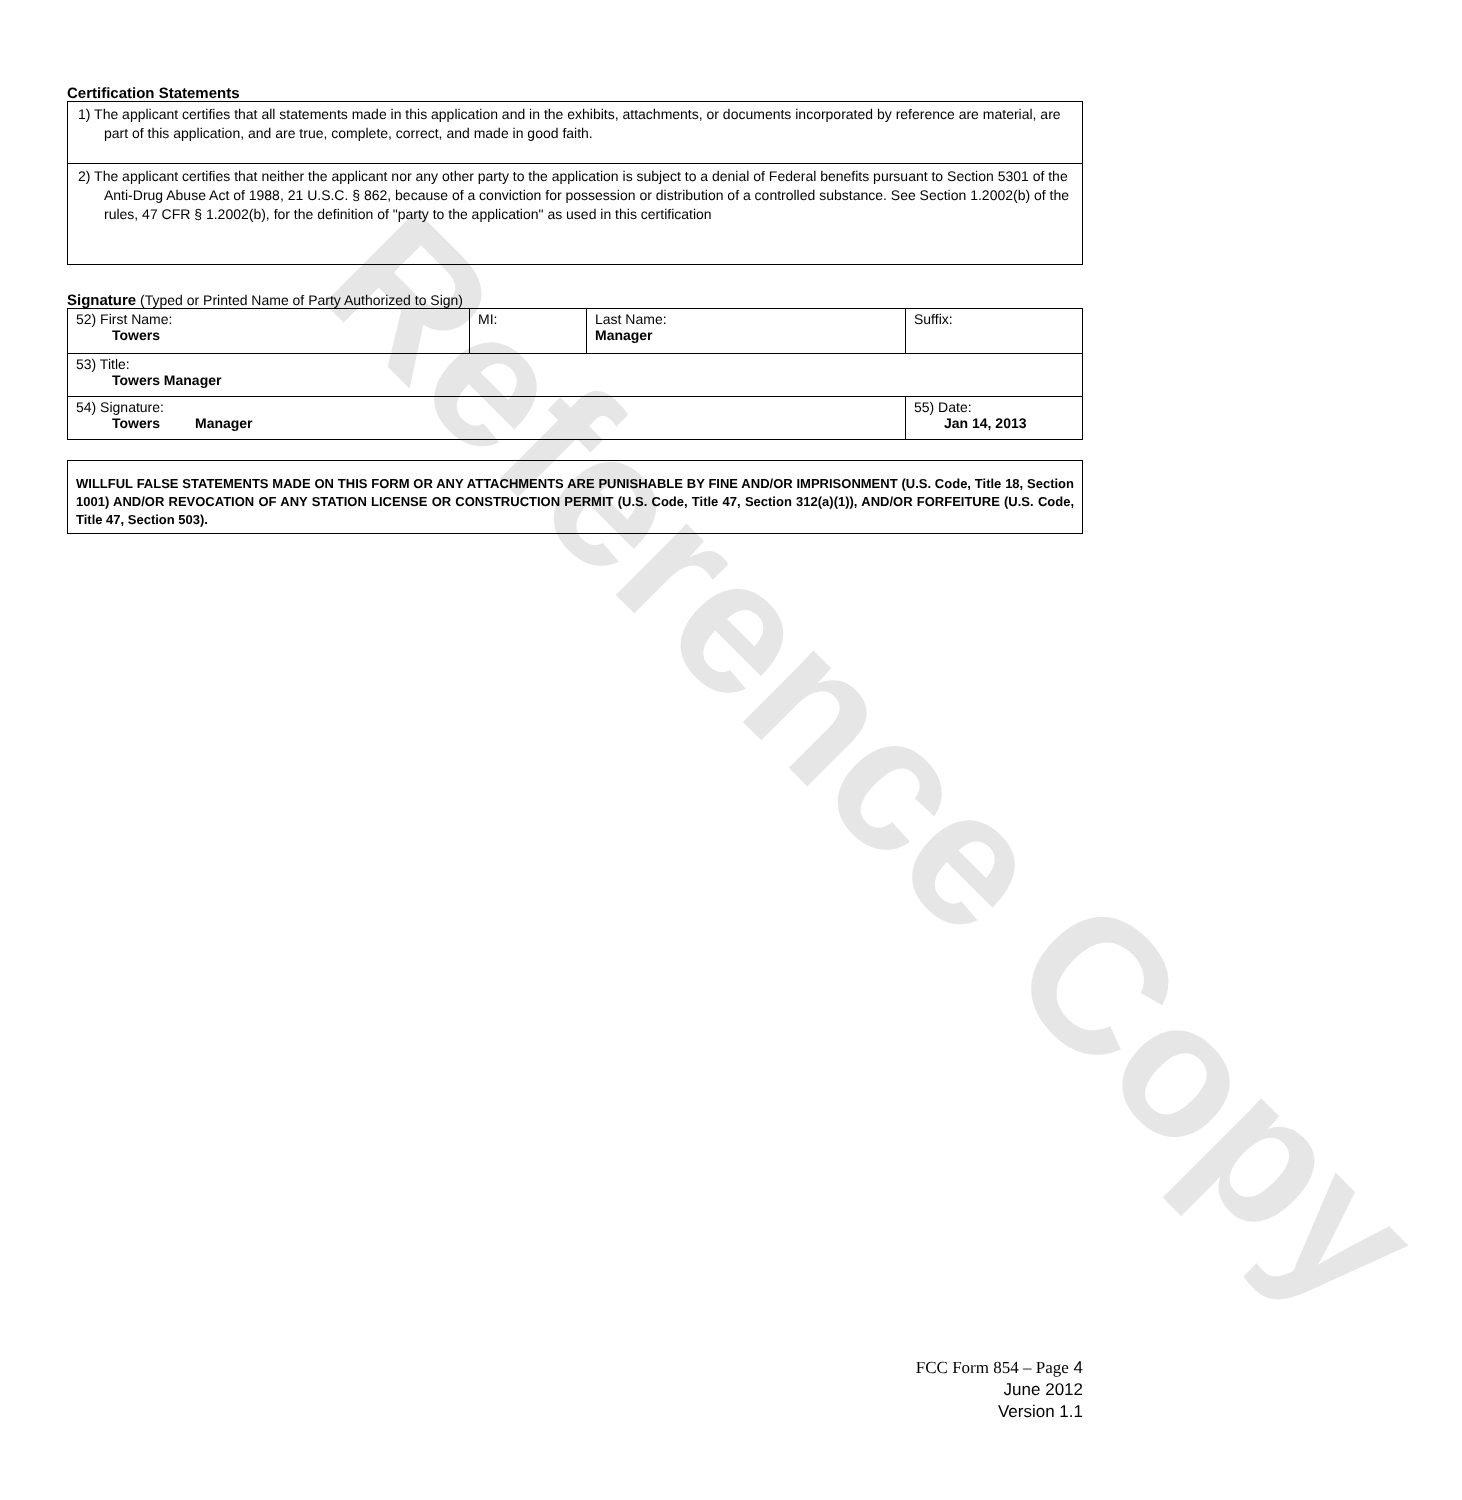Reference Copy
Certification Statements
1) The applicant certifies that all statements made in this application and in the exhibits, attachments, or documents incorporated by reference are material, are part of this application, and are true, complete, correct, and made in good faith.
2) The applicant certifies that neither the applicant nor any other party to the application is subject to a denial of Federal benefits pursuant to Section 5301 of the Anti-Drug Abuse Act of 1988, 21 U.S.C. § 862, because of a conviction for possession or distribution of a controlled substance. See Section 1.2002(b) of the rules, 47 CFR § 1.2002(b), for the definition of "party to the application" as used in this certification
Signature (Typed or Printed Name of Party Authorized to Sign)
| 52) First Name: Towers | MI: | Last Name: Manager | Suffix: |
| 53) Title: Towers Manager | | | |
| 54) Signature: Towers Manager | | | 55) Date: Jan 14, 2013 |
WILLFUL FALSE STATEMENTS MADE ON THIS FORM OR ANY ATTACHMENTS ARE PUNISHABLE BY FINE AND/OR IMPRISONMENT (U.S. Code, Title 18, Section 1001) AND/OR REVOCATION OF ANY STATION LICENSE OR CONSTRUCTION PERMIT (U.S. Code, Title 47, Section 312(a)(1)), AND/OR FORFEITURE (U.S. Code, Title 47, Section 503).
FCC Form 854 – Page 4
June 2012
Version 1.1